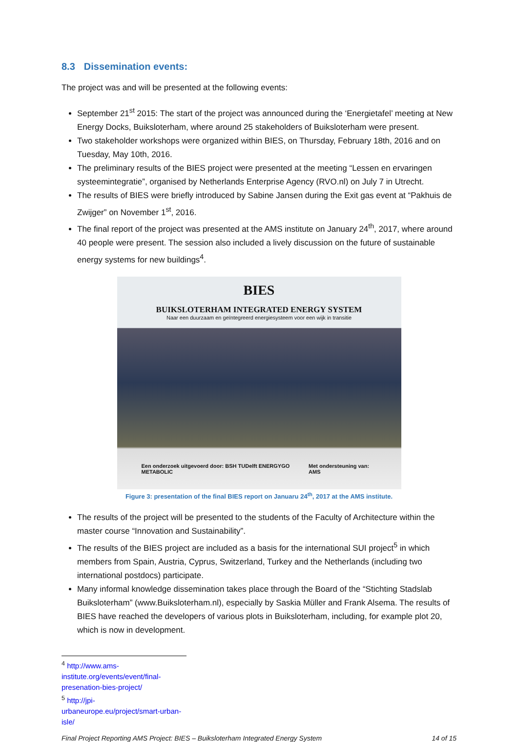8.3 Dissemination events:
The project was and will be presented at the following events:
September 21<sup>st</sup> 2015: The start of the project was announced during the ‘Energietafel’ meeting at New Energy Docks, Buiksloterham, where around 25 stakeholders of Buiksloterham were present.
Two stakeholder workshops were organized within BIES, on Thursday, February 18th, 2016 and on Tuesday, May 10th, 2016.
The preliminary results of the BIES project were presented at the meeting “Lessen en ervaringen systeemintegratie”, organised by Netherlands Enterprise Agency (RVO.nl) on July 7 in Utrecht.
The results of BIES were briefly introduced by Sabine Jansen during the Exit gas event at “Pakhuis de Zwijger” on November 1<sup>st</sup>, 2016.
The final report of the project was presented at the AMS institute on January 24<sup>th</sup>, 2017, where around 40 people were present. The session also included a lively discussion on the future of sustainable energy systems for new buildings<sup>4</sup>.
BIES
BUIKSLOTERHAM INTEGRATED ENERGY SYSTEM
Naar een duurzaam en geïntegreerd energiesysteem voor een wijk in transitie
Een onderzoek uitgevoerd door: BSH TUDelft ENERGYGO METABOLIC Met ondersteuning van: AMS
Figure 3: presentation of the final BIES report on Januaru 24<sup>th</sup>, 2017 at the AMS institute.
The results of the project will be presented to the students of the Faculty of Architecture within the master course “Innovation and Sustainability”.
The results of the BIES project are included as a basis for the international SUI project<sup>5</sup> in which members from Spain, Austria, Cyprus, Switzerland, Turkey and the Netherlands (including two international postdocs) participate.
Many informal knowledge dissemination takes place through the Board of the “Stichting Stadslab Buiksloterham” (www.Buiksloterham.nl), especially by Saskia Müller and Frank Alsema. The results of BIES have reached the developers of various plots in Buiksloterham, including, for example plot 20, which is now in development.
<sup>4</sup> http://www.ams-institute.org/events/event/final-presenation-bies-project/
<sup>5</sup> http://jpi-urbaneurope.eu/project/smart-urban-isle/
Final Project Reporting AMS Project: BIES – Buiksloterham Integrated Energy System 14 of 15